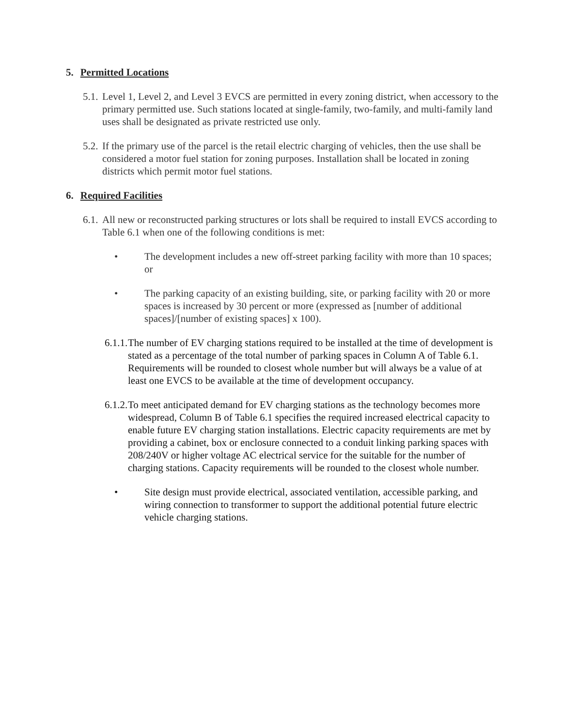5. Permitted Locations
5.1. Level 1, Level 2, and Level 3 EVCS are permitted in every zoning district, when accessory to the primary permitted use. Such stations located at single-family, two-family, and multi-family land uses shall be designated as private restricted use only.
5.2. If the primary use of the parcel is the retail electric charging of vehicles, then the use shall be considered a motor fuel station for zoning purposes. Installation shall be located in zoning districts which permit motor fuel stations.
6. Required Facilities
6.1. All new or reconstructed parking structures or lots shall be required to install EVCS according to Table 6.1 when one of the following conditions is met:
• The development includes a new off-street parking facility with more than 10 spaces; or
• The parking capacity of an existing building, site, or parking facility with 20 or more spaces is increased by 30 percent or more (expressed as [number of additional spaces]/[number of existing spaces] x 100).
6.1.1. The number of EV charging stations required to be installed at the time of development is stated as a percentage of the total number of parking spaces in Column A of Table 6.1. Requirements will be rounded to closest whole number but will always be a value of at least one EVCS to be available at the time of development occupancy.
6.1.2. To meet anticipated demand for EV charging stations as the technology becomes more widespread, Column B of Table 6.1 specifies the required increased electrical capacity to enable future EV charging station installations. Electric capacity requirements are met by providing a cabinet, box or enclosure connected to a conduit linking parking spaces with 208/240V or higher voltage AC electrical service for the suitable for the number of charging stations. Capacity requirements will be rounded to the closest whole number.
• Site design must provide electrical, associated ventilation, accessible parking, and wiring connection to transformer to support the additional potential future electric vehicle charging stations.